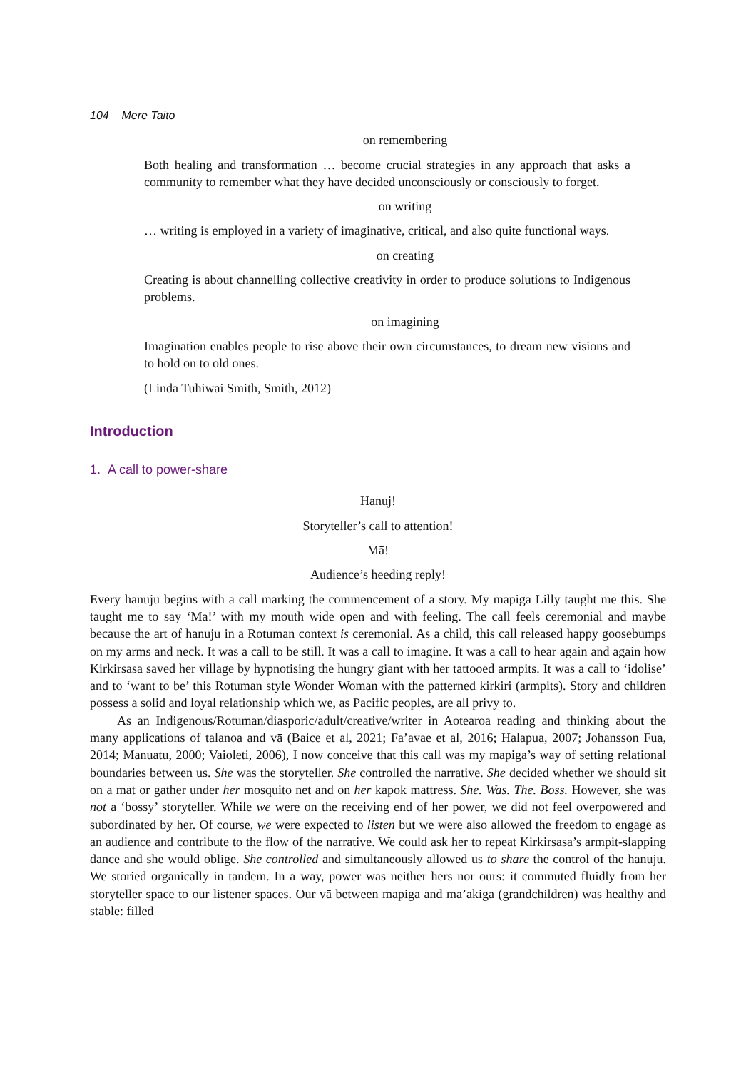104 Mere Taito
on remembering
Both healing and transformation … become crucial strategies in any approach that asks a community to remember what they have decided unconsciously or consciously to forget.
on writing
… writing is employed in a variety of imaginative, critical, and also quite functional ways.
on creating
Creating is about channelling collective creativity in order to produce solutions to Indigenous problems.
on imagining
Imagination enables people to rise above their own circumstances, to dream new visions and to hold on to old ones.
(Linda Tuhiwai Smith, Smith, 2012)
Introduction
1. A call to power-share
Hanuj!
Storyteller’s call to attention!
Mā!
Audience’s heeding reply!
Every hanuju begins with a call marking the commencement of a story. My mapiga Lilly taught me this. She taught me to say ‘Mā!’ with my mouth wide open and with feeling. The call feels ceremonial and maybe because the art of hanuju in a Rotuman context is ceremonial. As a child, this call released happy goosebumps on my arms and neck. It was a call to be still. It was a call to imagine. It was a call to hear again and again how Kirkirsasa saved her village by hypnotising the hungry giant with her tattooed armpits. It was a call to ‘idolise’ and to ‘want to be’ this Rotuman style Wonder Woman with the patterned kirkiri (armpits). Story and children possess a solid and loyal relationship which we, as Pacific peoples, are all privy to.
As an Indigenous/Rotuman/diasporic/adult/creative/writer in Aotearoa reading and thinking about the many applications of talanoa and vā (Baice et al, 2021; Fa’avae et al, 2016; Halapua, 2007; Johansson Fua, 2014; Manuatu, 2000; Vaioleti, 2006), I now conceive that this call was my mapiga’s way of setting relational boundaries between us. She was the storyteller. She controlled the narrative. She decided whether we should sit on a mat or gather under her mosquito net and on her kapok mattress. She. Was. The. Boss. However, she was not a ‘bossy’ storyteller. While we were on the receiving end of her power, we did not feel overpowered and subordinated by her. Of course, we were expected to listen but we were also allowed the freedom to engage as an audience and contribute to the flow of the narrative. We could ask her to repeat Kirkirsasa’s armpit-slapping dance and she would oblige. She controlled and simultaneously allowed us to share the control of the hanuju. We storied organically in tandem. In a way, power was neither hers nor ours: it commuted fluidly from her storyteller space to our listener spaces. Our vā between mapiga and ma’akiga (grandchildren) was healthy and stable: filled